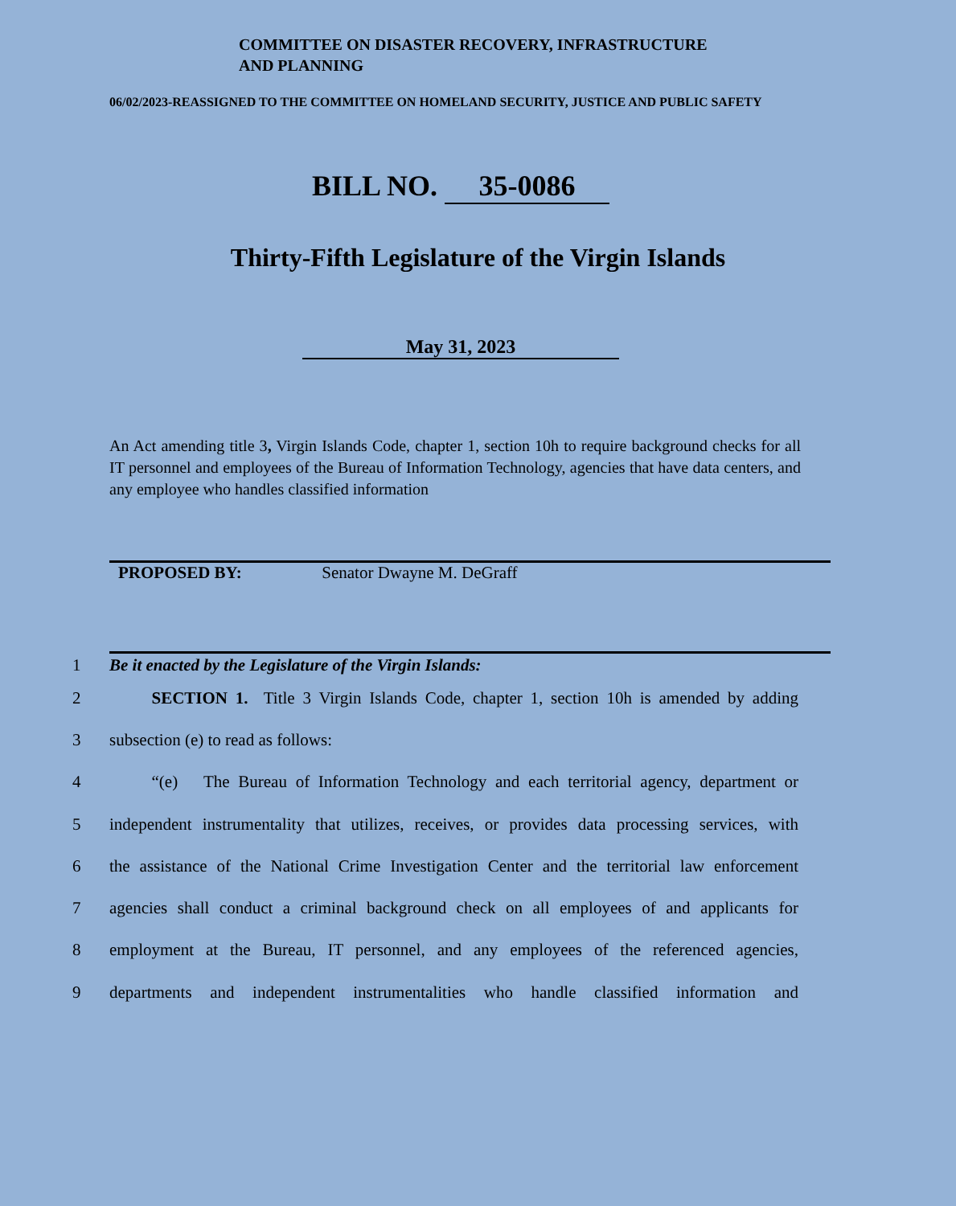COMMITTEE ON DISASTER RECOVERY, INFRASTRUCTURE
AND PLANNING
06/02/2023-REASSIGNED TO THE COMMITTEE ON HOMELAND SECURITY, JUSTICE AND PUBLIC SAFETY
BILL NO. 35-0086
Thirty-Fifth Legislature of the Virgin Islands
May 31, 2023
An Act amending title 3, Virgin Islands Code, chapter 1, section 10h to require background checks for all IT personnel and employees of the Bureau of Information Technology, agencies that have data centers, and any employee who handles classified information
PROPOSED BY: Senator Dwayne M. DeGraff
1 Be it enacted by the Legislature of the Virgin Islands:
2   SECTION 1. Title 3 Virgin Islands Code, chapter 1, section 10h is amended by adding
3 subsection (e) to read as follows:
4   “(e) The Bureau of Information Technology and each territorial agency, department or
5 independent instrumentality that utilizes, receives, or provides data processing services, with
6 the assistance of the National Crime Investigation Center and the territorial law enforcement
7 agencies shall conduct a criminal background check on all employees of and applicants for
8 employment at the Bureau, IT personnel, and any employees of the referenced agencies,
9 departments and independent instrumentalities who handle classified information and